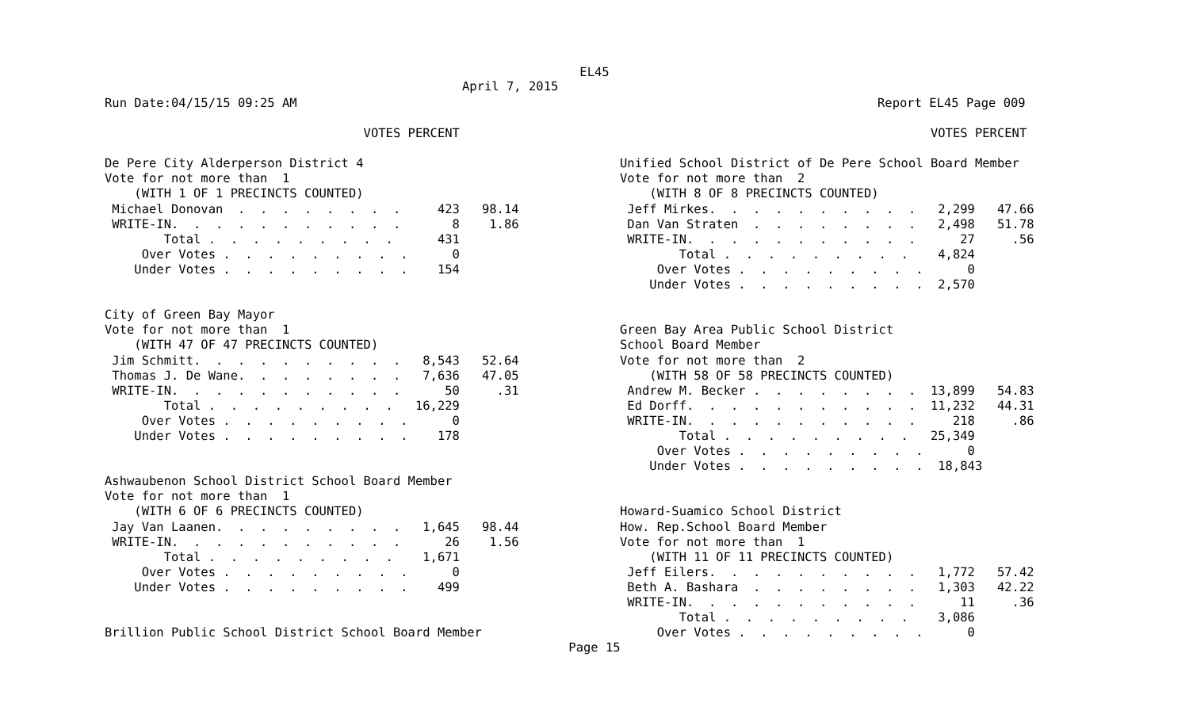EL45
April 7, 2015
Run Date:04/15/15 09:25 AM Report EL45 Page 009
                                   VOTES PERCENT

De Pere City Alderperson District 4
Vote for not more than  1
    (WITH 1 OF 1 PRECINCTS COUNTED)
 Michael Donovan  .  .  .  .  .  .  .  .     423   98.14
 WRITE-IN.  .  .  .  .  .  .  .  .  .  .       8    1.86
        Total .  .  .  .  .  .  .  .  .      431
     Over Votes .  .  .  .  .  .  .  .  .      0
    Under Votes .  .  .  .  .  .  .  .  .    154


City of Green Bay Mayor
Vote for not more than  1
    (WITH 47 OF 47 PRECINCTS COUNTED)
 Jim Schmitt.  .  .  .  .  .  .  .  .  .   8,543   52.64
 Thomas J. De Wane.  .  .  .  .  .  .  .   7,636   47.05
 WRITE-IN.  .  .  .  .  .  .  .  .  .  .      50     .31
        Total .  .  .  .  .  .  .  .  .   16,229
     Over Votes .  .  .  .  .  .  .  .  .      0
    Under Votes .  .  .  .  .  .  .  .  .    178


Ashwaubenon School District School Board Member
Vote for not more than  1
    (WITH 6 OF 6 PRECINCTS COUNTED)
 Jay Van Laanen.  .  .  .  .  .  .  .  .   1,645   98.44
 WRITE-IN.  .  .  .  .  .  .  .  .  .  .      26    1.56
        Total .  .  .  .  .  .  .  .  .    1,671
     Over Votes .  .  .  .  .  .  .  .  .      0
    Under Votes .  .  .  .  .  .  .  .  .    499


Brillion Public School District School Board Member
                                          VOTES PERCENT

Unified School District of De Pere School Board Member
Vote for not more than  2
    (WITH 8 OF 8 PRECINCTS COUNTED)
 Jeff Mirkes.  .  .  .  .  .  .  .  .  .   2,299   47.66
 Dan Van Straten  .  .  .  .  .  .  .  .   2,498   51.78
 WRITE-IN.  .  .  .  .  .  .  .  .  .  .      27     .56
        Total .  .  .  .  .  .  .  .  .    4,824
     Over Votes .  .  .  .  .  .  .  .  .      0
    Under Votes .  .  .  .  .  .  .  .  .  2,570


Green Bay Area Public School District
School Board Member
Vote for not more than  2
    (WITH 58 OF 58 PRECINCTS COUNTED)
 Andrew M. Becker .  .  .  .  .  .  .  .  13,899   54.83
 Ed Dorff.  .  .  .  .  .  .  .  .  .  .  11,232   44.31
 WRITE-IN.  .  .  .  .  .  .  .  .  .  .     218     .86
        Total .  .  .  .  .  .  .  .  .   25,349
     Over Votes .  .  .  .  .  .  .  .  .      0
    Under Votes .  .  .  .  .  .  .  .  .  18,843


Howard-Suamico School District
How. Rep.School Board Member
Vote for not more than  1
    (WITH 11 OF 11 PRECINCTS COUNTED)
 Jeff Eilers.  .  .  .  .  .  .  .  .  .   1,772   57.42
 Beth A. Bashara  .  .  .  .  .  .  .  .   1,303   42.22
 WRITE-IN.  .  .  .  .  .  .  .  .  .  .      11     .36
        Total .  .  .  .  .  .  .  .  .    3,086
     Over Votes .  .  .  .  .  .  .  .  .      0
Page 15